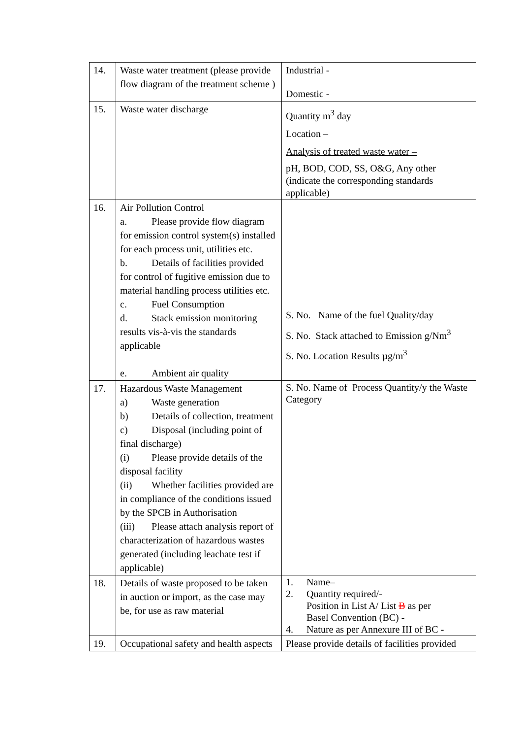| 14. | Waste water treatment (please provide flow diagram of the treatment scheme ) | Industrial - Domestic - |
| 15. | Waste water discharge | Quantity m<sup>3</sup> day Location – Analysis of treated waste water – pH, BOD, COD, SS, O&G, Any other (indicate the corresponding standards applicable) |
| 16. | Air Pollution Control a. Please provide flow diagram for emission control system(s) installed for each process unit, utilities etc. b. Details of facilities provided for control of fugitive emission due to material handling process utilities etc. c. Fuel Consumption d. Stack emission monitoring results vis-à-vis the standards applicable e. Ambient air quality | S. No. Name of the fuel Quality/day S. No. Stack attached to Emission g/Nm<sup>3</sup> S. No. Location Results µg/m<sup>3</sup> |
| 17. | Hazardous Waste Management a) Waste generation b) Details of collection, treatment c) Disposal (including point of final discharge) (i) Please provide details of the disposal facility (ii) Whether facilities provided are in compliance of the conditions issued by the SPCB in Authorisation (iii) Please attach analysis report of characterization of hazardous wastes generated (including leachate test if applicable) | S. No. Name of Process Quantity/y the Waste Category |
| 18. | Details of waste proposed to be taken in auction or import, as the case may be, for use as raw material | 1. Name– 2. Quantity required/- Position in List A/ List B as per Basel Convention (BC) - 4. Nature as per Annexure III of BC - |
| 19. | Occupational safety and health aspects | Please provide details of facilities provided |